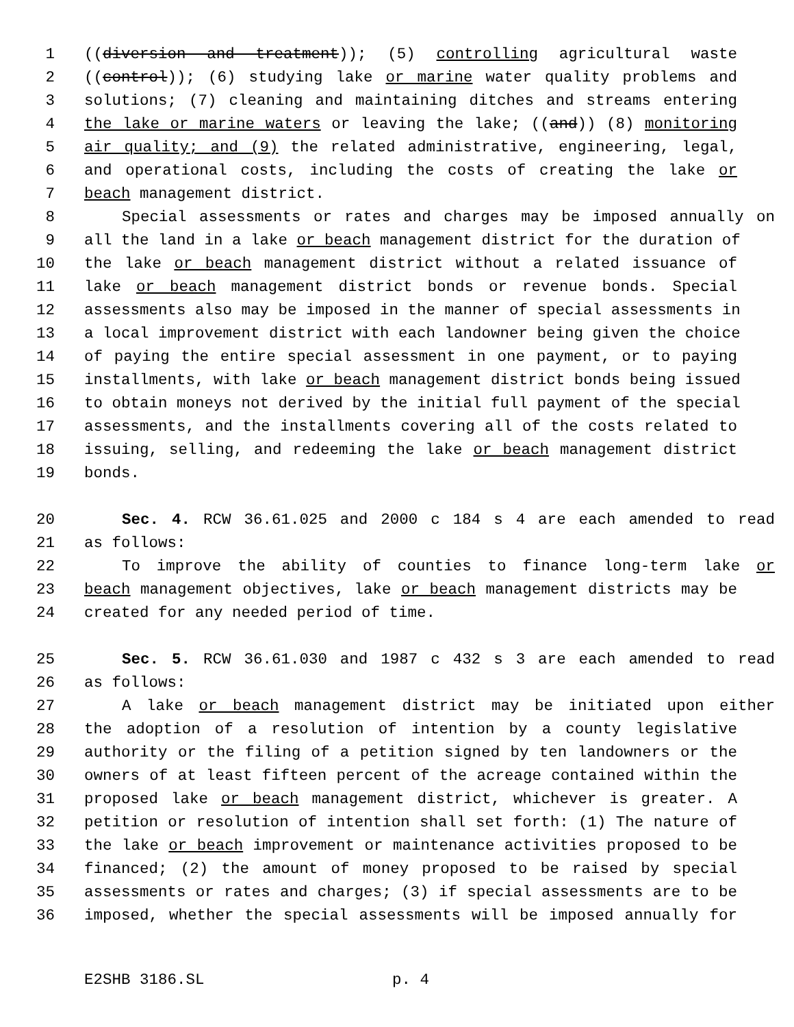1 ((diversion and treatment)); (5) controlling agricultural waste
2 ((control)); (6) studying lake or marine water quality problems and
3 solutions; (7) cleaning and maintaining ditches and streams entering
4 the lake or marine waters or leaving the lake; ((and)) (8) monitoring
5 air quality; and (9) the related administrative, engineering, legal,
6 and operational costs, including the costs of creating the lake or
7 beach management district.
8 Special assessments or rates and charges may be imposed annually on
9 all the land in a lake or beach management district for the duration of
10 the lake or beach management district without a related issuance of
11 lake or beach management district bonds or revenue bonds. Special
12 assessments also may be imposed in the manner of special assessments in
13 a local improvement district with each landowner being given the choice
14 of paying the entire special assessment in one payment, or to paying
15 installments, with lake or beach management district bonds being issued
16 to obtain moneys not derived by the initial full payment of the special
17 assessments, and the installments covering all of the costs related to
18 issuing, selling, and redeeming the lake or beach management district
19 bonds.
20 Sec. 4. RCW 36.61.025 and 2000 c 184 s 4 are each amended to read
21 as follows:
22 To improve the ability of counties to finance long-term lake or
23 beach management objectives, lake or beach management districts may be
24 created for any needed period of time.
25 Sec. 5. RCW 36.61.030 and 1987 c 432 s 3 are each amended to read
26 as follows:
27 A lake or beach management district may be initiated upon either
28 the adoption of a resolution of intention by a county legislative
29 authority or the filing of a petition signed by ten landowners or the
30 owners of at least fifteen percent of the acreage contained within the
31 proposed lake or beach management district, whichever is greater. A
32 petition or resolution of intention shall set forth: (1) The nature of
33 the lake or beach improvement or maintenance activities proposed to be
34 financed; (2) the amount of money proposed to be raised by special
35 assessments or rates and charges; (3) if special assessments are to be
36 imposed, whether the special assessments will be imposed annually for
E2SHB 3186.SL p. 4